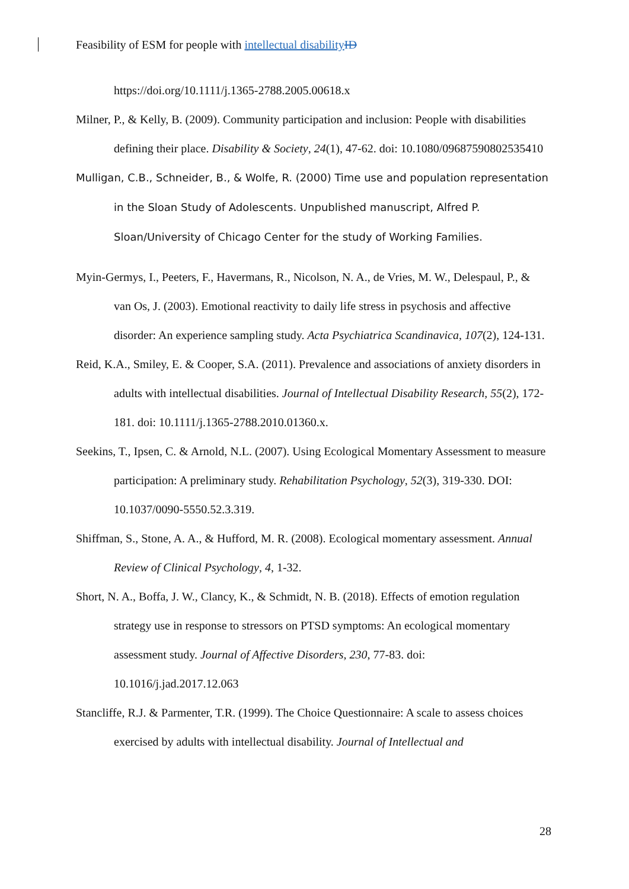Feasibility of ESM for people with intellectual disability ID
https://doi.org/10.1111/j.1365-2788.2005.00618.x
Milner, P., & Kelly, B. (2009). Community participation and inclusion: People with disabilities defining their place. Disability & Society, 24(1), 47-62. doi: 10.1080/09687590802535410
Mulligan, C.B., Schneider, B., & Wolfe, R. (2000) Time use and population representation in the Sloan Study of Adolescents. Unpublished manuscript, Alfred P. Sloan/University of Chicago Center for the study of Working Families.
Myin-Germys, I., Peeters, F., Havermans, R., Nicolson, N. A., de Vries, M. W., Delespaul, P., & van Os, J. (2003). Emotional reactivity to daily life stress in psychosis and affective disorder: An experience sampling study. Acta Psychiatrica Scandinavica, 107(2), 124-131.
Reid, K.A., Smiley, E. & Cooper, S.A. (2011). Prevalence and associations of anxiety disorders in adults with intellectual disabilities. Journal of Intellectual Disability Research, 55(2), 172-181. doi: 10.1111/j.1365-2788.2010.01360.x.
Seekins, T., Ipsen, C. & Arnold, N.L. (2007). Using Ecological Momentary Assessment to measure participation: A preliminary study. Rehabilitation Psychology, 52(3), 319-330. DOI: 10.1037/0090-5550.52.3.319.
Shiffman, S., Stone, A. A., & Hufford, M. R. (2008). Ecological momentary assessment. Annual Review of Clinical Psychology, 4, 1-32.
Short, N. A., Boffa, J. W., Clancy, K., & Schmidt, N. B. (2018). Effects of emotion regulation strategy use in response to stressors on PTSD symptoms: An ecological momentary assessment study. Journal of Affective Disorders, 230, 77-83. doi: 10.1016/j.jad.2017.12.063
Stancliffe, R.J. & Parmenter, T.R. (1999). The Choice Questionnaire: A scale to assess choices exercised by adults with intellectual disability. Journal of Intellectual and
28